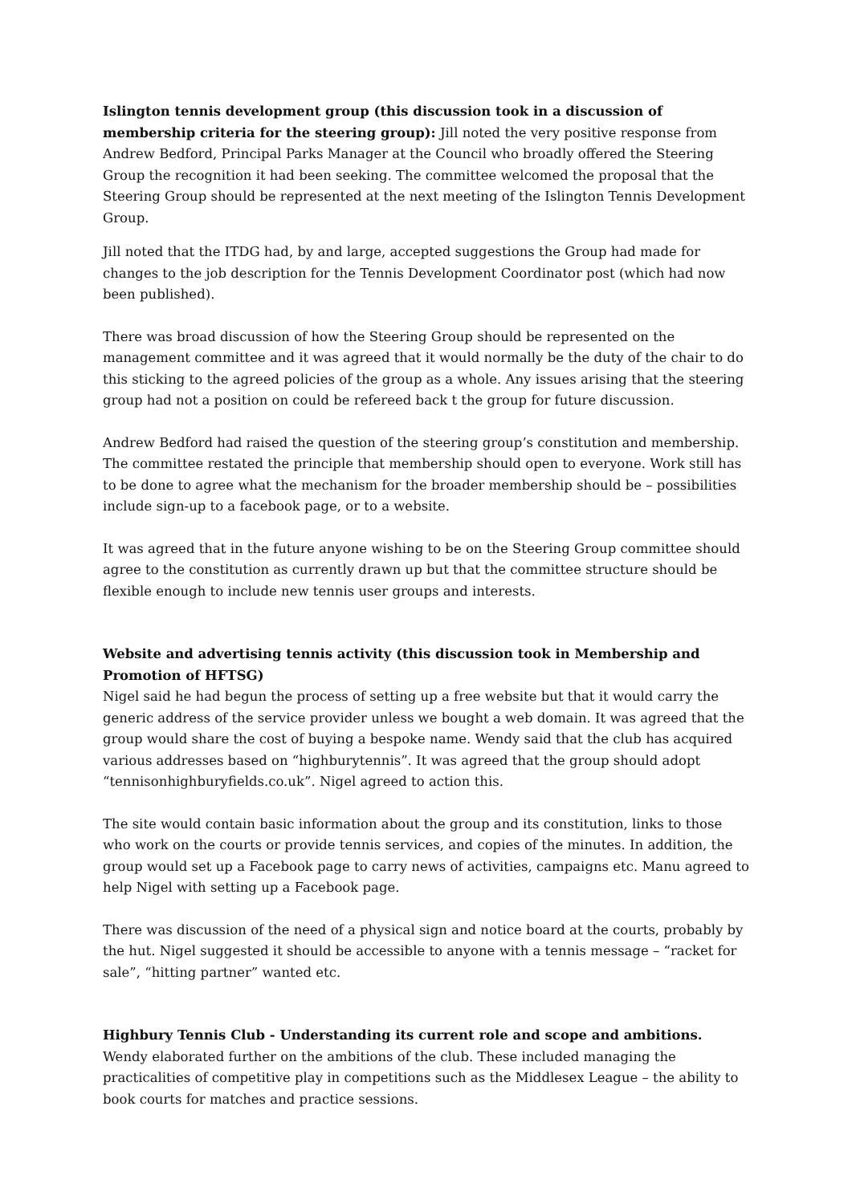Islington tennis development group (this discussion took in a discussion of membership criteria for the steering group): Jill noted the very positive response from Andrew Bedford, Principal Parks Manager at the Council who broadly offered the Steering Group the recognition it had been seeking. The committee welcomed the proposal that the Steering Group should be represented at the next meeting of the Islington Tennis Development Group.
Jill noted that the ITDG had, by and large, accepted suggestions the Group had made for changes to the job description for the Tennis Development Coordinator post (which had now been published).
There was broad discussion of how the Steering Group should be represented on the management committee and it was agreed that it would normally be the duty of the chair to do this sticking to the agreed policies of the group as a whole. Any issues arising that the steering group had not a position on could be refereed back t the group for future discussion.
Andrew Bedford had raised the question of the steering group’s constitution and membership. The committee restated the principle that membership should open to everyone. Work still has to be done to agree what the mechanism for the broader membership should be – possibilities include sign-up to a facebook page, or to a website.
It was agreed that in the future anyone wishing to be on the Steering Group committee should agree to the constitution as currently drawn up but that the committee structure should be flexible enough to include new tennis user groups and interests.
Website and advertising tennis activity (this discussion took in Membership and Promotion of HFTSG)
Nigel said he had begun the process of setting up a free website but that it would carry the generic address of the service provider unless we bought a web domain. It was agreed that the group would share the cost of buying a bespoke name. Wendy said that the club has acquired various addresses based on “highburytennis”. It was agreed that the group should adopt “tennisonhighburyfields.co.uk”. Nigel agreed to action this.
The site would contain basic information about the group and its constitution, links to those who work on the courts or provide tennis services, and copies of the minutes. In addition, the group would set up a Facebook page to carry news of activities, campaigns etc. Manu agreed to help Nigel with setting up a Facebook page.
There was discussion of the need of a physical sign and notice board at the courts, probably by the hut. Nigel suggested it should be accessible to anyone with a tennis message – “racket for sale”, “hitting partner” wanted etc.
Highbury Tennis Club - Understanding its current role and scope and ambitions.
Wendy elaborated further on the ambitions of the club. These included managing the practicalities of competitive play in competitions such as the Middlesex League – the ability to book courts for matches and practice sessions.